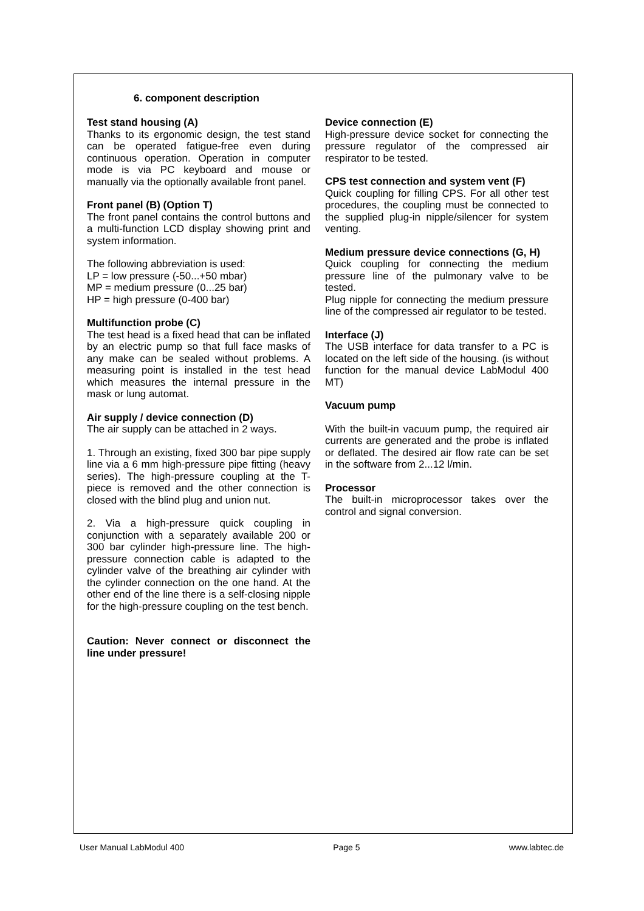6. component description
Test stand housing (A)
Thanks to its ergonomic design, the test stand can be operated fatigue-free even during continuous operation. Operation in computer mode is via PC keyboard and mouse or manually via the optionally available front panel.
Front panel (B) (Option T)
The front panel contains the control buttons and a multi-function LCD display showing print and system information.
The following abbreviation is used:
LP = low pressure (-50...+50 mbar)
MP = medium pressure (0...25 bar)
HP = high pressure (0-400 bar)
Multifunction probe (C)
The test head is a fixed head that can be inflated by an electric pump so that full face masks of any make can be sealed without problems. A measuring point is installed in the test head which measures the internal pressure in the mask or lung automat.
Air supply / device connection (D)
The air supply can be attached in 2 ways.
1. Through an existing, fixed 300 bar pipe supply line via a 6 mm high-pressure pipe fitting (heavy series). The high-pressure coupling at the T-piece is removed and the other connection is closed with the blind plug and union nut.
2. Via a high-pressure quick coupling in conjunction with a separately available 200 or 300 bar cylinder high-pressure line. The high-pressure connection cable is adapted to the cylinder valve of the breathing air cylinder with the cylinder connection on the one hand. At the other end of the line there is a self-closing nipple for the high-pressure coupling on the test bench.
Caution: Never connect or disconnect the line under pressure!
Device connection (E)
High-pressure device socket for connecting the pressure regulator of the compressed air respirator to be tested.
CPS test connection and system vent (F)
Quick coupling for filling CPS. For all other test procedures, the coupling must be connected to the supplied plug-in nipple/silencer for system venting.
Medium pressure device connections (G, H)
Quick coupling for connecting the medium pressure line of the pulmonary valve to be tested.
Plug nipple for connecting the medium pressure line of the compressed air regulator to be tested.
Interface (J)
The USB interface for data transfer to a PC is located on the left side of the housing. (is without function for the manual device LabModul 400 MT)
Vacuum pump
With the built-in vacuum pump, the required air currents are generated and the probe is inflated or deflated. The desired air flow rate can be set in the software from 2...12 l/min.
Processor
The built-in microprocessor takes over the control and signal conversion.
User Manual LabModul 400 Page 5 www.labtec.de